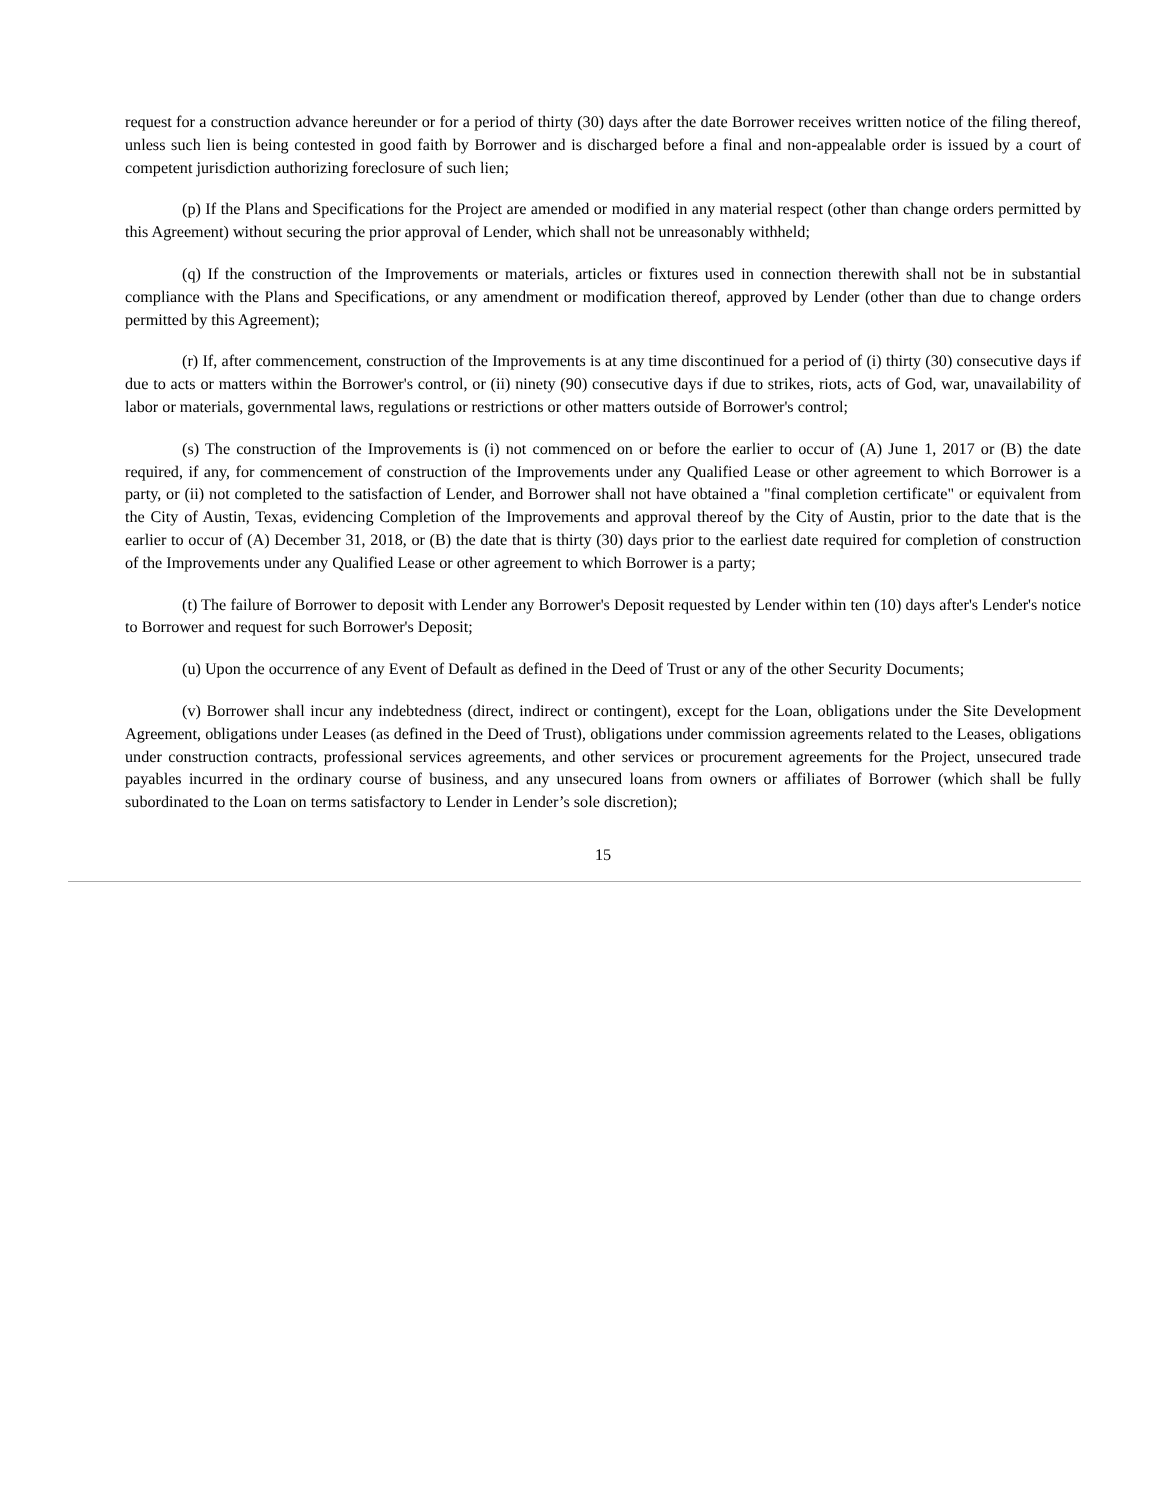request for a construction advance hereunder or for a period of thirty (30) days after the date Borrower receives written notice of the filing thereof, unless such lien is being contested in good faith by Borrower and is discharged before a final and non-appealable order is issued by a court of competent jurisdiction authorizing foreclosure of such lien;
(p) If the Plans and Specifications for the Project are amended or modified in any material respect (other than change orders permitted by this Agreement) without securing the prior approval of Lender, which shall not be unreasonably withheld;
(q) If the construction of the Improvements or materials, articles or fixtures used in connection therewith shall not be in substantial compliance with the Plans and Specifications, or any amendment or modification thereof, approved by Lender (other than due to change orders permitted by this Agreement);
(r) If, after commencement, construction of the Improvements is at any time discontinued for a period of (i) thirty (30) consecutive days if due to acts or matters within the Borrower's control, or (ii) ninety (90) consecutive days if due to strikes, riots, acts of God, war, unavailability of labor or materials, governmental laws, regulations or restrictions or other matters outside of Borrower's control;
(s) The construction of the Improvements is (i) not commenced on or before the earlier to occur of (A) June 1, 2017 or (B) the date required, if any, for commencement of construction of the Improvements under any Qualified Lease or other agreement to which Borrower is a party, or (ii) not completed to the satisfaction of Lender, and Borrower shall not have obtained a "final completion certificate" or equivalent from the City of Austin, Texas, evidencing Completion of the Improvements and approval thereof by the City of Austin, prior to the date that is the earlier to occur of (A) December 31, 2018, or (B) the date that is thirty (30) days prior to the earliest date required for completion of construction of the Improvements under any Qualified Lease or other agreement to which Borrower is a party;
(t) The failure of Borrower to deposit with Lender any Borrower's Deposit requested by Lender within ten (10) days after's Lender's notice to Borrower and request for such Borrower's Deposit;
(u) Upon the occurrence of any Event of Default as defined in the Deed of Trust or any of the other Security Documents;
(v) Borrower shall incur any indebtedness (direct, indirect or contingent), except for the Loan, obligations under the Site Development Agreement, obligations under Leases (as defined in the Deed of Trust), obligations under commission agreements related to the Leases, obligations under construction contracts, professional services agreements, and other services or procurement agreements for the Project, unsecured trade payables incurred in the ordinary course of business, and any unsecured loans from owners or affiliates of Borrower (which shall be fully subordinated to the Loan on terms satisfactory to Lender in Lender’s sole discretion);
15